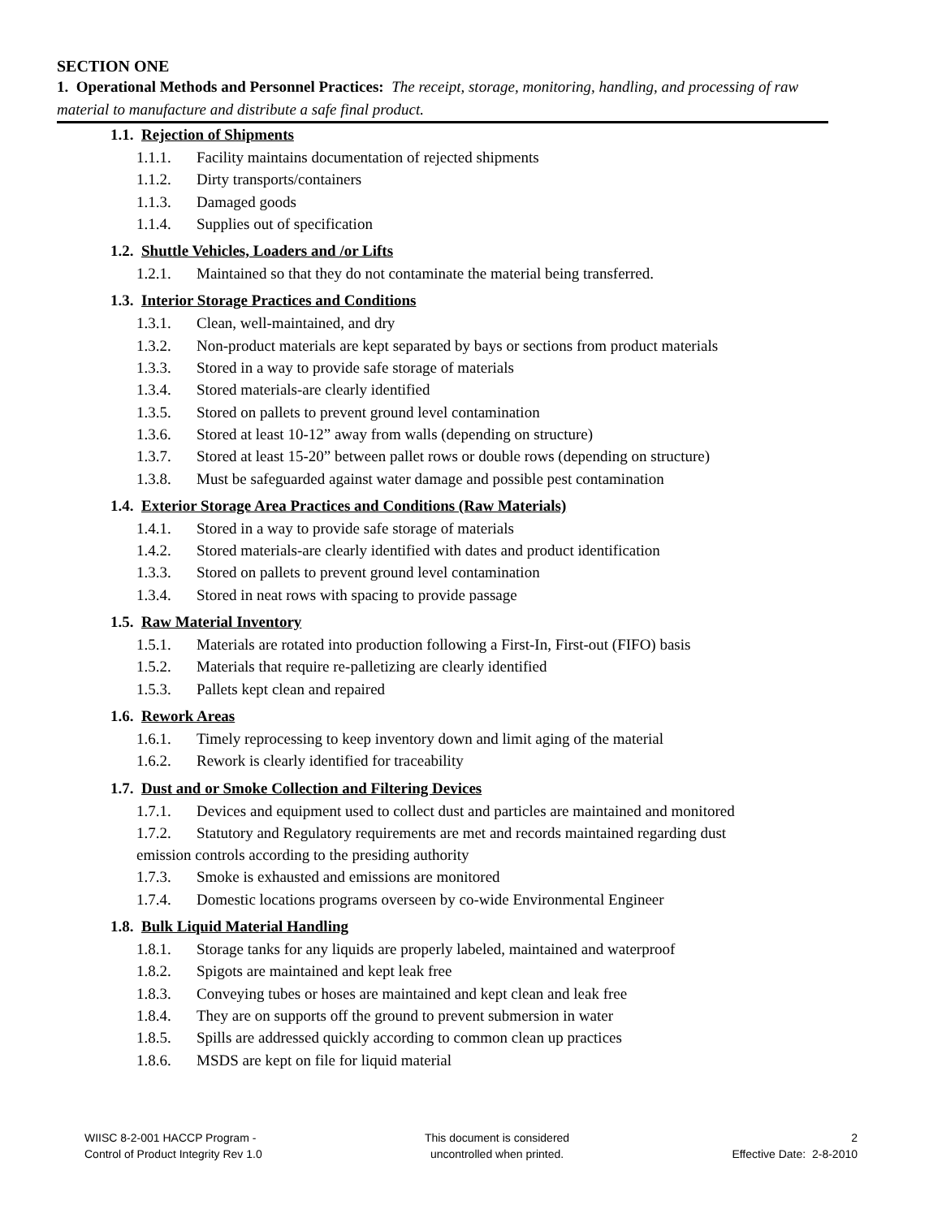SECTION ONE
1. Operational Methods and Personnel Practices: The receipt, storage, monitoring, handling, and processing of raw material to manufacture and distribute a safe final product.
1.1. Rejection of Shipments
1.1.1. Facility maintains documentation of rejected shipments
1.1.2. Dirty transports/containers
1.1.3. Damaged goods
1.1.4. Supplies out of specification
1.2. Shuttle Vehicles, Loaders and /or Lifts
1.2.1. Maintained so that they do not contaminate the material being transferred.
1.3. Interior Storage Practices and Conditions
1.3.1. Clean, well-maintained, and dry
1.3.2. Non-product materials are kept separated by bays or sections from product materials
1.3.3. Stored in a way to provide safe storage of materials
1.3.4. Stored materials-are clearly identified
1.3.5. Stored on pallets to prevent ground level contamination
1.3.6. Stored at least 10-12” away from walls (depending on structure)
1.3.7. Stored at least 15-20” between pallet rows or double rows (depending on structure)
1.3.8. Must be safeguarded against water damage and possible pest contamination
1.4. Exterior Storage Area Practices and Conditions (Raw Materials)
1.4.1. Stored in a way to provide safe storage of materials
1.4.2. Stored materials-are clearly identified with dates and product identification
1.3.3. Stored on pallets to prevent ground level contamination
1.3.4. Stored in neat rows with spacing to provide passage
1.5. Raw Material Inventory
1.5.1. Materials are rotated into production following a First-In, First-out (FIFO) basis
1.5.2. Materials that require re-palletizing are clearly identified
1.5.3. Pallets kept clean and repaired
1.6. Rework Areas
1.6.1. Timely reprocessing to keep inventory down and limit aging of the material
1.6.2. Rework is clearly identified for traceability
1.7. Dust and or Smoke Collection and Filtering Devices
1.7.1. Devices and equipment used to collect dust and particles are maintained and monitored
1.7.2. Statutory and Regulatory requirements are met and records maintained regarding dust
emission controls according to the presiding authority
1.7.3. Smoke is exhausted and emissions are monitored
1.7.4. Domestic locations programs overseen by co-wide Environmental Engineer
1.8. Bulk Liquid Material Handling
1.8.1. Storage tanks for any liquids are properly labeled, maintained and waterproof
1.8.2. Spigots are maintained and kept leak free
1.8.3. Conveying tubes or hoses are maintained and kept clean and leak free
1.8.4. They are on supports off the ground to prevent submersion in water
1.8.5. Spills are addressed quickly according to common clean up practices
1.8.6. MSDS are kept on file for liquid material
WIISC 8-2-001 HACCP Program -
Control of Product Integrity Rev 1.0
This document is considered
uncontrolled when printed.
2
Effective Date: 2-8-2010